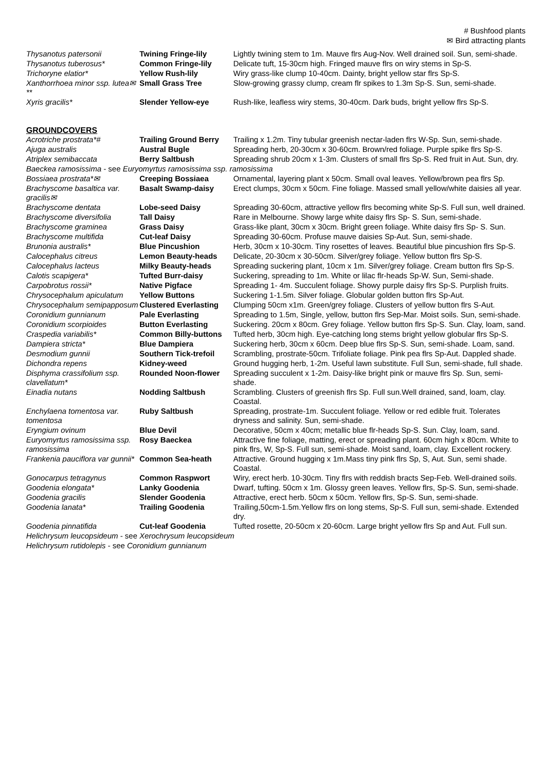# Bushfood plants
✉ Bird attracting plants
| Thysanotus patersonii | Twining Fringe-lily | Lightly twining stem to 1m. Mauve flrs Aug-Nov. Well drained soil. Sun, semi-shade. |
| Thysanotus tuberosus* | Common Fringe-lily | Delicate tuft, 15-30cm high. Fringed mauve flrs on wiry stems in Sp-S. |
| Trichoryne elatior* | Yellow Rush-lily | Wiry grass-like clump 10-40cm. Dainty, bright yellow star flrs Sp-S. |
| Xanthorrhoea minor ssp. lutea✉** | Small Grass Tree | Slow-growing grassy clump, cream flr spikes to 1.3m Sp-S. Sun, semi-shade. |
| Xyris gracilis* | Slender Yellow-eye | Rush-like, leafless wiry stems, 30-40cm. Dark buds, bright yellow flrs Sp-S. |
GROUNDCOVERS
| Acrotriche prostrata*# | Trailing Ground Berry | Trailing x 1.2m. Tiny tubular greenish nectar-laden flrs W-Sp. Sun, semi-shade. |
| Ajuga australis | Austral Bugle | Spreading herb, 20-30cm x 30-60cm. Brown/red foliage. Purple spike flrs Sp-S. |
| Atriplex semibaccata | Berry Saltbush | Spreading shrub 20cm x 1-3m. Clusters of small flrs Sp-S. Red fruit in Aut. Sun, dry. |
| Baeckea ramosissima - see Euryomyrtus ramosissima ssp. ramosissima | | |
| Bossiaea prostrata*✉ | Creeping Bossiaea | Ornamental, layering plant x 50cm. Small oval leaves. Yellow/brown pea flrs Sp. |
| Brachyscome basaltica var. gracilis✉ | Basalt Swamp-daisy | Erect clumps, 30cm x 50cm. Fine foliage. Massed small yellow/white daisies all year. |
| Brachyscome dentata | Lobe-seed Daisy | Spreading 30-60cm, attractive yellow flrs becoming white Sp-S. Full sun, well drained. |
| Brachyscome diversifolia | Tall Daisy | Rare in Melbourne. Showy large white daisy flrs Sp- S. Sun, semi-shade. |
| Brachyscome graminea | Grass Daisy | Grass-like plant, 30cm x 30cm. Bright green foliage. White daisy flrs Sp- S. Sun. |
| Brachyscome multifida | Cut-leaf Daisy | Spreading 30-60cm. Profuse mauve daisies Sp-Aut. Sun, semi-shade. |
| Brunonia australis* | Blue Pincushion | Herb, 30cm x 10-30cm. Tiny rosettes of leaves. Beautiful blue pincushion flrs Sp-S. |
| Calocephalus citreus | Lemon Beauty-heads | Delicate, 20-30cm x 30-50cm. Silver/grey foliage. Yellow button flrs Sp-S. |
| Calocephalus lacteus | Milky Beauty-heads | Spreading suckering plant, 10cm x 1m. Silver/grey foliage. Cream button flrs Sp-S. |
| Calotis scapigera* | Tufted Burr-daisy | Suckering, spreading to 1m. White or lilac flr-heads Sp-W. Sun, Semi-shade. |
| Carpobrotus rossii* | Native Pigface | Spreading 1- 4m. Succulent foliage. Showy purple daisy flrs Sp-S. Purplish fruits. |
| Chrysocephalum apiculatum | Yellow Buttons | Suckering 1-1.5m. Silver foliage. Globular golden button flrs Sp-Aut. |
| Chrysocephalum semipapposum | Clustered Everlasting | Clumping 50cm x1m. Green/grey foliage. Clusters of yellow button flrs S-Aut. |
| Coronidium gunnianum | Pale Everlasting | Spreading to 1.5m, Single, yellow, button flrs Sep-Mar. Moist soils. Sun, semi-shade. |
| Coronidium scorpioides | Button Everlasting | Suckering. 20cm x 80cm. Grey foliage. Yellow button flrs Sp-S. Sun. Clay, loam, sand. |
| Craspedia variabilis* | Common Billy-buttons | Tufted herb, 30cm high. Eye-catching long stems bright yellow globular flrs Sp-S. |
| Dampiera stricta* | Blue Dampiera | Suckering herb, 30cm x 60cm. Deep blue flrs Sp-S. Sun, semi-shade. Loam, sand. |
| Desmodium gunnii | Southern Tick-trefoil | Scrambling, prostrate-50cm. Trifoliate foliage. Pink pea flrs Sp-Aut. Dappled shade. |
| Dichondra repens | Kidney-weed | Ground hugging herb, 1-2m. Useful lawn substitute. Full Sun, semi-shade, full shade. |
| Disphyma crassifolium ssp. clavellatum* | Rounded Noon-flower | Spreading succulent x 1-2m. Daisy-like bright pink or mauve flrs Sp. Sun, semi-shade. |
| Einadia nutans | Nodding Saltbush | Scrambling. Clusters of greenish flrs Sp. Full sun.Well drained, sand, loam, clay. Coastal. |
| Enchylaena tomentosa var. tomentosa | Ruby Saltbush | Spreading, prostrate-1m. Succulent foliage. Yellow or red edible fruit. Tolerates dryness and salinity. Sun, semi-shade. |
| Eryngium ovinum | Blue Devil | Decorative, 50cm x 40cm; metallic blue flr-heads Sp-S. Sun. Clay, loam, sand. |
| Euryomyrtus ramosissima ssp. ramosissima | Rosy Baeckea | Attractive fine foliage, matting, erect or spreading plant. 60cm high x 80cm. White to pink flrs, W, Sp-S. Full sun, semi-shade. Moist sand, loam, clay. Excellent rockery. |
| Frankenia pauciflora var gunnii* | Common Sea-heath | Attractive. Ground hugging x 1m.Mass tiny pink flrs Sp, S, Aut. Sun, semi shade. Coastal. |
| Gonocarpus tetragynus | Common Raspwort | Wiry, erect herb. 10-30cm. Tiny flrs with reddish bracts Sep-Feb. Well-drained soils. |
| Goodenia elongata* | Lanky Goodenia | Dwarf, tufting. 50cm x 1m. Glossy green leaves. Yellow flrs, Sp-S. Sun, semi-shade. |
| Goodenia gracilis | Slender Goodenia | Attractive, erect herb. 50cm x 50cm. Yellow flrs, Sp-S. Sun, semi-shade. |
| Goodenia lanata* | Trailing Goodenia | Trailing,50cm-1.5m.Yellow flrs on long stems, Sp-S. Full sun, semi-shade. Extended dry. |
| Goodenia pinnatifida | Cut-leaf Goodenia | Tufted rosette, 20-50cm x 20-60cm. Large bright yellow flrs Sp and Aut. Full sun. |
| Helichrysum leucopsideum - see Xerochrysum leucopsideum | | |
| Helichrysum rutidolepis - see Coronidium gunnianum | | |